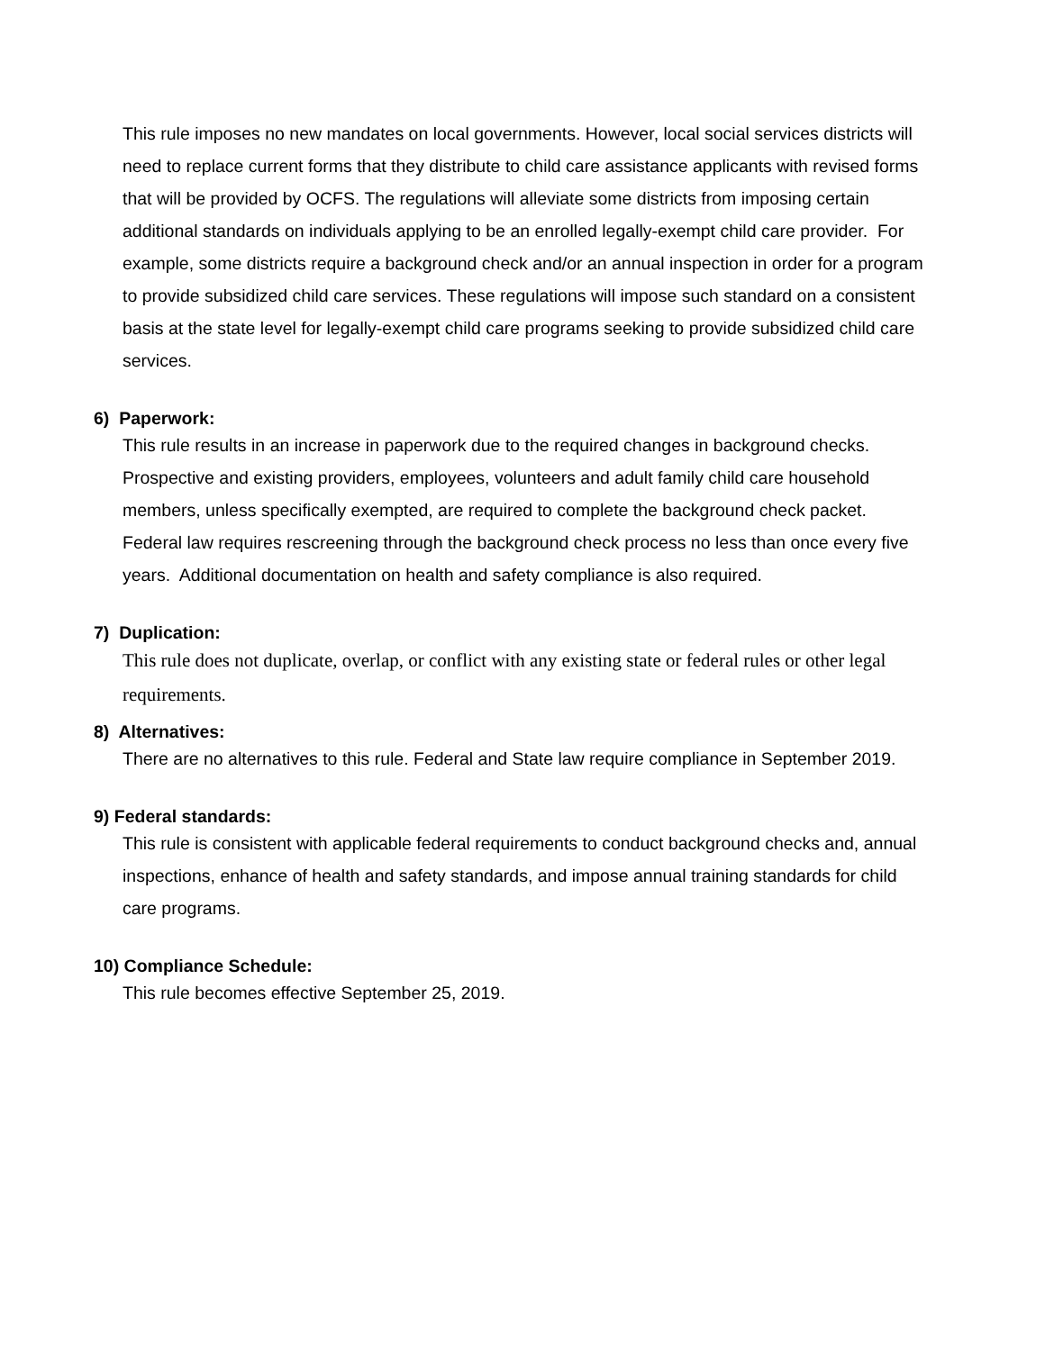This rule imposes no new mandates on local governments. However, local social services districts will need to replace current forms that they distribute to child care assistance applicants with revised forms that will be provided by OCFS. The regulations will alleviate some districts from imposing certain additional standards on individuals applying to be an enrolled legally-exempt child care provider. For example, some districts require a background check and/or an annual inspection in order for a program to provide subsidized child care services. These regulations will impose such standard on a consistent basis at the state level for legally-exempt child care programs seeking to provide subsidized child care services.
6) Paperwork:
This rule results in an increase in paperwork due to the required changes in background checks. Prospective and existing providers, employees, volunteers and adult family child care household members, unless specifically exempted, are required to complete the background check packet. Federal law requires rescreening through the background check process no less than once every five years. Additional documentation on health and safety compliance is also required.
7) Duplication:
This rule does not duplicate, overlap, or conflict with any existing state or federal rules or other legal requirements.
8) Alternatives:
There are no alternatives to this rule. Federal and State law require compliance in September 2019.
9) Federal standards:
This rule is consistent with applicable federal requirements to conduct background checks and, annual inspections, enhance of health and safety standards, and impose annual training standards for child care programs.
10) Compliance Schedule:
This rule becomes effective September 25, 2019.